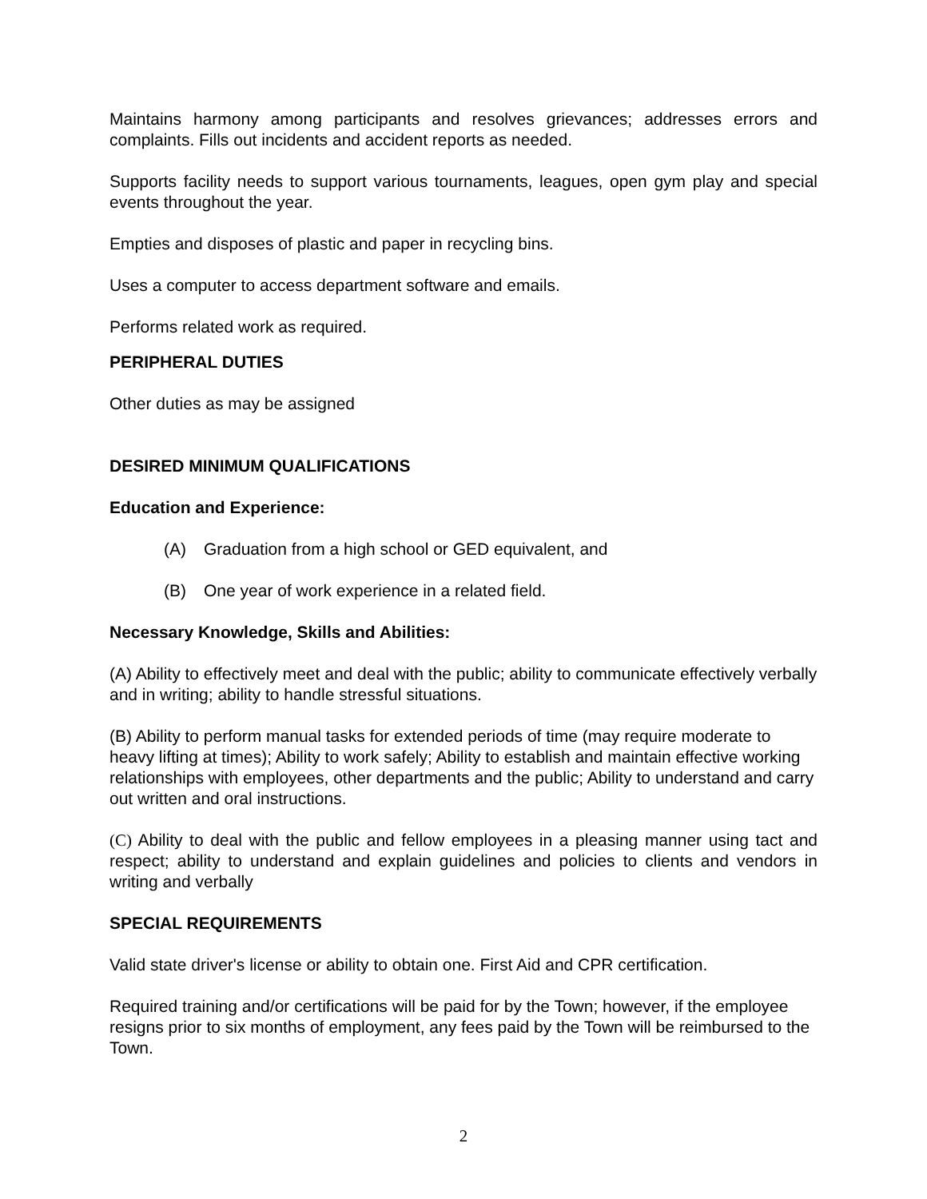Maintains harmony among participants and resolves grievances; addresses errors and complaints. Fills out incidents and accident reports as needed.
Supports facility needs to support various tournaments, leagues, open gym play and special events throughout the year.
Empties and disposes of plastic and paper in recycling bins.
Uses a computer to access department software and emails.
Performs related work as required.
PERIPHERAL DUTIES
Other duties as may be assigned
DESIRED MINIMUM QUALIFICATIONS
Education and Experience:
(A) Graduation from a high school or GED equivalent, and
(B) One year of work experience in a related field.
Necessary Knowledge, Skills and Abilities:
(A) Ability to effectively meet and deal with the public; ability to communicate effectively verbally and in writing; ability to handle stressful situations.
(B) Ability to perform manual tasks for extended periods of time (may require moderate to heavy lifting at times); Ability to work safely; Ability to establish and maintain effective working relationships with employees, other departments and the public; Ability to understand and carry out written and oral instructions.
(C) Ability to deal with the public and fellow employees in a pleasing manner using tact and respect; ability to understand and explain guidelines and policies to clients and vendors in writing and verbally
SPECIAL REQUIREMENTS
Valid state driver's license or ability to obtain one. First Aid and CPR certification.
Required training and/or certifications will be paid for by the Town; however, if the employee resigns prior to six months of employment, any fees paid by the Town will be reimbursed to the Town.
2